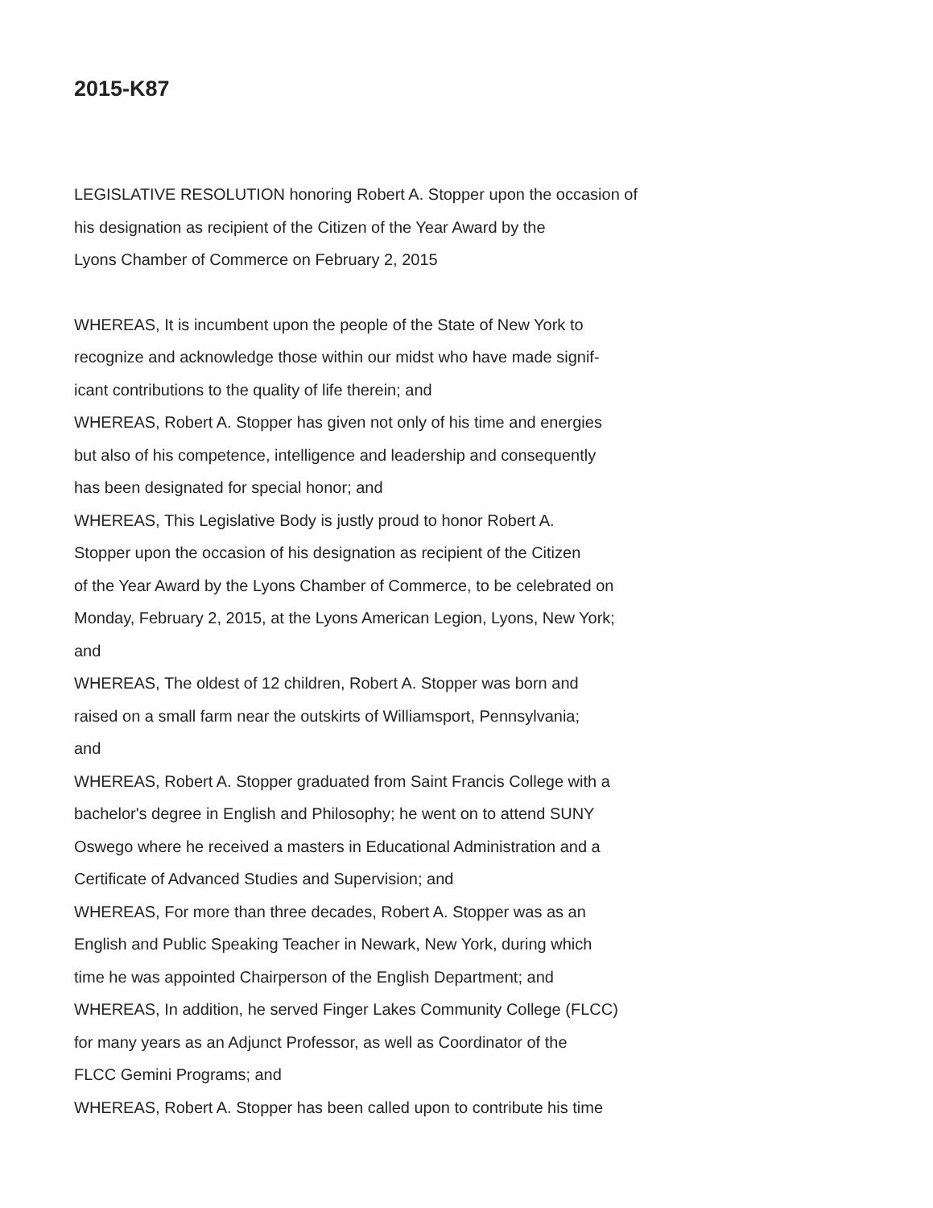2015-K87
LEGISLATIVE RESOLUTION honoring Robert A. Stopper upon the occasion of
his designation as recipient of the Citizen of the Year Award by the
Lyons Chamber of Commerce on February 2, 2015
WHEREAS, It is incumbent upon the people of the State of New York to
recognize and acknowledge those within our midst who have made signif-
icant contributions to the quality of life therein; and
WHEREAS, Robert A. Stopper has given not only of his time and energies
but also of his competence, intelligence and leadership and consequently
has been designated for special honor; and
WHEREAS, This Legislative Body is justly proud to honor Robert A.
Stopper upon the occasion of his designation as recipient of the Citizen
of the Year Award by the Lyons Chamber of Commerce, to be celebrated on
Monday, February 2, 2015, at the Lyons American Legion, Lyons, New York;
and
WHEREAS, The oldest of 12 children, Robert A. Stopper was born and
raised on a small farm near the outskirts of Williamsport, Pennsylvania;
and
WHEREAS, Robert A. Stopper graduated from Saint Francis College with a
bachelor's degree in English and Philosophy; he went on to attend SUNY
Oswego where he received a masters in Educational Administration and a
Certificate of Advanced Studies and Supervision; and
WHEREAS, For more than three decades, Robert A. Stopper was as an
English and Public Speaking Teacher in Newark, New York, during which
time he was appointed Chairperson of the English Department; and
WHEREAS, In addition, he served Finger Lakes Community College (FLCC)
for many years as an Adjunct Professor, as well as Coordinator of the
FLCC Gemini Programs; and
WHEREAS, Robert A. Stopper has been called upon to contribute his time